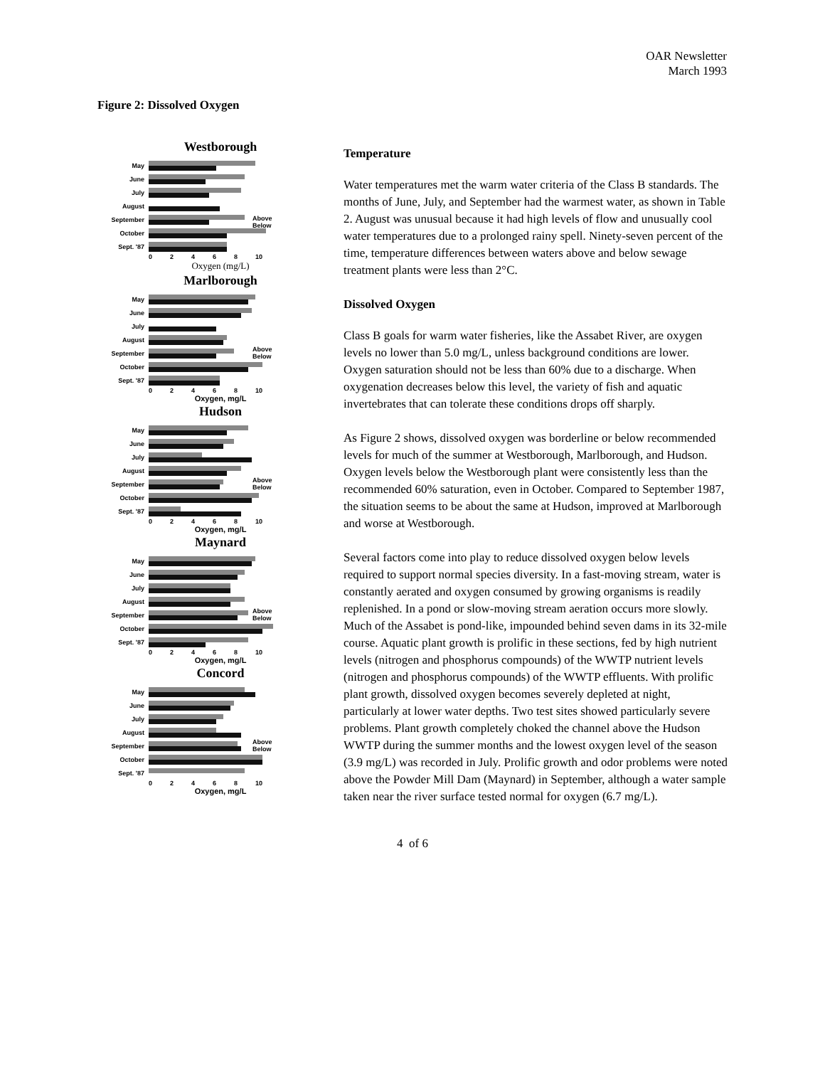OAR Newsletter
March 1993
Figure 2: Dissolved Oxygen
Westborough
May
June
July
August
September
October
Sept. '87
0 2 4 6 8 10
Oxygen (mg/L)
Above
Below
Marlborough
May
June
July
August
September
October
Sept. '87
0 2 4 6 8 10
Oxygen, mg/L
Above
Below
Hudson
May
June
July
August
September
October
Sept. '87
0 2 4 6 8 10
Oxygen, mg/L
Above
Below
Maynard
May
June
July
August
September
October
Sept. '87
0 2 4 6 8 10
Oxygen, mg/L
Above
Below
Concord
May
June
July
August
September
October
Sept. '87
0 2 4 6 8 10
Oxygen, mg/L
Above
Below
Temperature
Water temperatures met the warm water criteria of the Class B standards. The months of June, July, and September had the warmest water, as shown in Table 2. August was unusual because it had high levels of flow and unusually cool water temperatures due to a prolonged rainy spell. Ninety-seven percent of the time, temperature differences between waters above and below sewage treatment plants were less than 2°C.
Dissolved Oxygen
Class B goals for warm water fisheries, like the Assabet River, are oxygen levels no lower than 5.0 mg/L, unless background conditions are lower. Oxygen saturation should not be less than 60% due to a discharge. When oxygenation decreases below this level, the variety of fish and aquatic invertebrates that can tolerate these conditions drops off sharply.
As Figure 2 shows, dissolved oxygen was borderline or below recommended levels for much of the summer at Westborough, Marlborough, and Hudson. Oxygen levels below the Westborough plant were consistently less than the recommended 60% saturation, even in October. Compared to September 1987, the situation seems to be about the same at Hudson, improved at Marlborough and worse at Westborough.
Several factors come into play to reduce dissolved oxygen below levels required to support normal species diversity. In a fast-moving stream, water is constantly aerated and oxygen consumed by growing organisms is readily replenished. In a pond or slow-moving stream aeration occurs more slowly. Much of the Assabet is pond-like, impounded behind seven dams in its 32-mile course. Aquatic plant growth is prolific in these sections, fed by high nutrient levels (nitrogen and phosphorus compounds) of the WWTP nutrient levels (nitrogen and phosphorus compounds) of the WWTP effluents. With prolific plant growth, dissolved oxygen becomes severely depleted at night, particularly at lower water depths. Two test sites showed particularly severe problems. Plant growth completely choked the channel above the Hudson WWTP during the summer months and the lowest oxygen level of the season (3.9 mg/L) was recorded in July. Prolific growth and odor problems were noted above the Powder Mill Dam (Maynard) in September, although a water sample taken near the river surface tested normal for oxygen (6.7 mg/L).
4 of 6